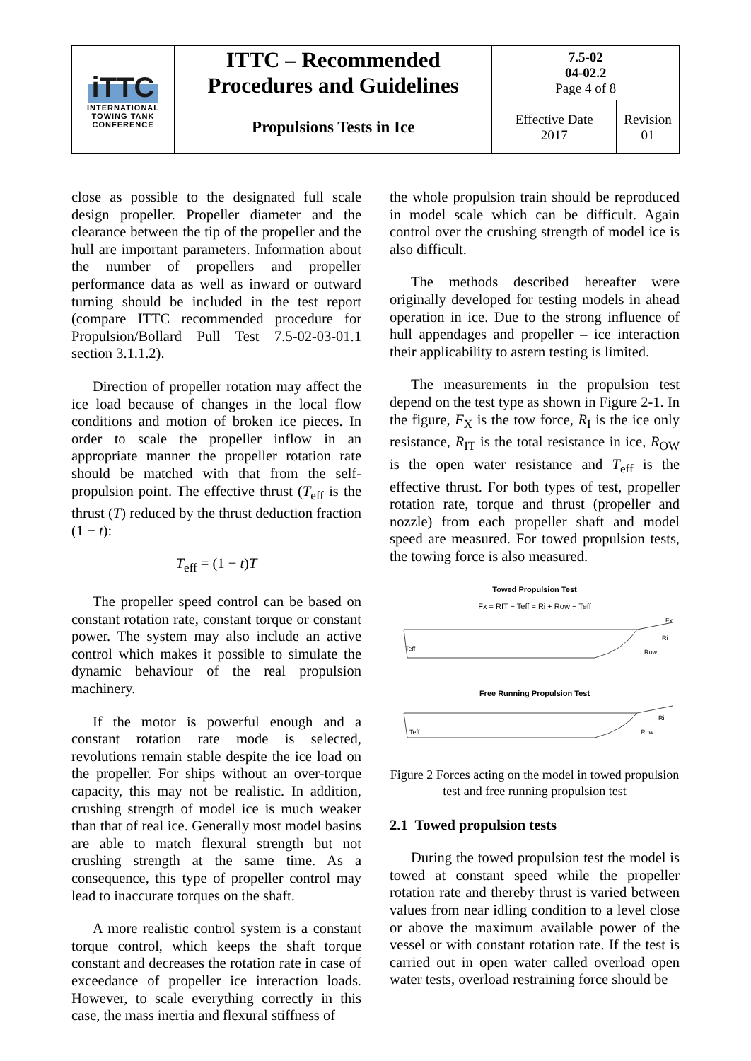| iTTC INTERNATIONAL TOWING TANK CONFERENCE | ITTC – Recommended Procedures and Guidelines | 7.5-02 04-02.2 Page 4 of 8 | |
| | Propulsions Tests in Ice | Effective Date 2017 | Revision 01 |
close as possible to the designated full scale design propeller. Propeller diameter and the clearance between the tip of the propeller and the hull are important parameters. Information about the number of propellers and propeller performance data as well as inward or outward turning should be included in the test report (compare ITTC recommended procedure for Propulsion/Bollard Pull Test 7.5-02-03-01.1 section 3.1.1.2).
Direction of propeller rotation may affect the ice load because of changes in the local flow conditions and motion of broken ice pieces. In order to scale the propeller inflow in an appropriate manner the propeller rotation rate should be matched with that from the self-propulsion point. The effective thrust (T<sub>eff</sub> is the thrust (T) reduced by the thrust deduction fraction (1 − t):
T<sub>eff</sub> = (1 − t)T
The propeller speed control can be based on constant rotation rate, constant torque or constant power. The system may also include an active control which makes it possible to simulate the dynamic behaviour of the real propulsion machinery.
If the motor is powerful enough and a constant rotation rate mode is selected, revolutions remain stable despite the ice load on the propeller. For ships without an over-torque capacity, this may not be realistic. In addition, crushing strength of model ice is much weaker than that of real ice. Generally most model basins are able to match flexural strength but not crushing strength at the same time. As a consequence, this type of propeller control may lead to inaccurate torques on the shaft.
A more realistic control system is a constant torque control, which keeps the shaft torque constant and decreases the rotation rate in case of exceedance of propeller ice interaction loads. However, to scale everything correctly in this case, the mass inertia and flexural stiffness of
the whole propulsion train should be reproduced in model scale which can be difficult. Again control over the crushing strength of model ice is also difficult.
The methods described hereafter were originally developed for testing models in ahead operation in ice. Due to the strong influence of hull appendages and propeller – ice interaction their applicability to astern testing is limited.
The measurements in the propulsion test depend on the test type as shown in Figure 2-1. In the figure, F<sub>X</sub> is the tow force, R<sub>I</sub> is the ice only resistance, R<sub>IT</sub> is the total resistance in ice, R<sub>OW</sub> is the open water resistance and T<sub>eff</sub> is the effective thrust. For both types of test, propeller rotation rate, torque and thrust (propeller and nozzle) from each propeller shaft and model speed are measured. For towed propulsion tests, the towing force is also measured.
Towed Propulsion Test
Fx = RIT − Teff = Ri + Row − Teff
Fx
Ri
Row
Teff
Free Running Propulsion Test
Ri
Row
Teff
Figure 2 Forces acting on the model in towed propulsion test and free running propulsion test
2.1 Towed propulsion tests
During the towed propulsion test the model is towed at constant speed while the propeller rotation rate and thereby thrust is varied between values from near idling condition to a level close or above the maximum available power of the vessel or with constant rotation rate. If the test is carried out in open water called overload open water tests, overload restraining force should be